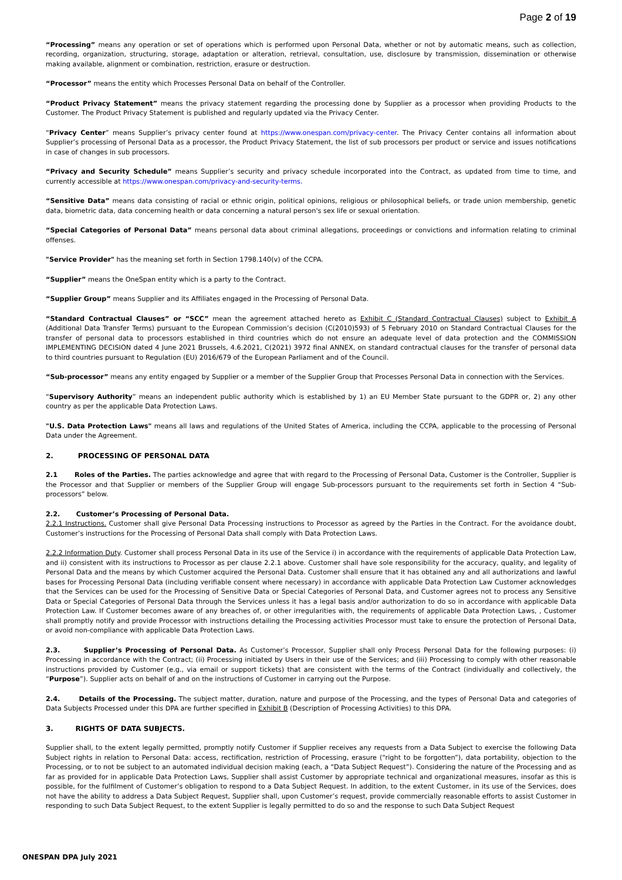Page 2 of 19
“Processing” means any operation or set of operations which is performed upon Personal Data, whether or not by automatic means, such as collection, recording, organization, structuring, storage, adaptation or alteration, retrieval, consultation, use, disclosure by transmission, dissemination or otherwise making available, alignment or combination, restriction, erasure or destruction.
“Processor” means the entity which Processes Personal Data on behalf of the Controller.
“Product Privacy Statement” means the privacy statement regarding the processing done by Supplier as a processor when providing Products to the Customer. The Product Privacy Statement is published and regularly updated via the Privacy Center.
“Privacy Center” means Supplier’s privacy center found at https://www.onespan.com/privacy-center. The Privacy Center contains all information about Supplier’s processing of Personal Data as a processor, the Product Privacy Statement, the list of sub processors per product or service and issues notifications in case of changes in sub processors.
“Privacy and Security Schedule” means Supplier’s security and privacy schedule incorporated into the Contract, as updated from time to time, and currently accessible at https://www.onespan.com/privacy-and-security-terms.
“Sensitive Data” means data consisting of racial or ethnic origin, political opinions, religious or philosophical beliefs, or trade union membership, genetic data, biometric data, data concerning health or data concerning a natural person's sex life or sexual orientation.
“Special Categories of Personal Data” means personal data about criminal allegations, proceedings or convictions and information relating to criminal offenses.
"Service Provider" has the meaning set forth in Section 1798.140(v) of the CCPA.
“Supplier” means the OneSpan entity which is a party to the Contract.
“Supplier Group” means Supplier and its Affiliates engaged in the Processing of Personal Data.
“Standard Contractual Clauses” or “SCC” mean the agreement attached hereto as Exhibit C (Standard Contractual Clauses) subject to Exhibit A (Additional Data Transfer Terms) pursuant to the European Commission’s decision (C(2010)593) of 5 February 2010 on Standard Contractual Clauses for the transfer of personal data to processors established in third countries which do not ensure an adequate level of data protection and the COMMISSION IMPLEMENTING DECISION dated 4 June 2021 Brussels, 4.6.2021, C(2021) 3972 final ANNEX, on standard contractual clauses for the transfer of personal data to third countries pursuant to Regulation (EU) 2016/679 of the European Parliament and of the Council.
“Sub-processor” means any entity engaged by Supplier or a member of the Supplier Group that Processes Personal Data in connection with the Services.
“Supervisory Authority” means an independent public authority which is established by 1) an EU Member State pursuant to the GDPR or, 2) any other country as per the applicable Data Protection Laws.
"U.S. Data Protection Laws" means all laws and regulations of the United States of America, including the CCPA, applicable to the processing of Personal Data under the Agreement.
2. PROCESSING OF PERSONAL DATA
2.1 Roles of the Parties. The parties acknowledge and agree that with regard to the Processing of Personal Data, Customer is the Controller, Supplier is the Processor and that Supplier or members of the Supplier Group will engage Sub-processors pursuant to the requirements set forth in Section 4 “Sub-processors” below.
2.2. Customer’s Processing of Personal Data.
2.2.1 Instructions. Customer shall give Personal Data Processing instructions to Processor as agreed by the Parties in the Contract. For the avoidance doubt, Customer’s instructions for the Processing of Personal Data shall comply with Data Protection Laws.
2.2.2 Information Duty. Customer shall process Personal Data in its use of the Service i) in accordance with the requirements of applicable Data Protection Law, and ii) consistent with its instructions to Processor as per clause 2.2.1 above. Customer shall have sole responsibility for the accuracy, quality, and legality of Personal Data and the means by which Customer acquired the Personal Data. Customer shall ensure that it has obtained any and all authorizations and lawful bases for Processing Personal Data (including verifiable consent where necessary) in accordance with applicable Data Protection Law Customer acknowledges that the Services can be used for the Processing of Sensitive Data or Special Categories of Personal Data, and Customer agrees not to process any Sensitive Data or Special Categories of Personal Data through the Services unless it has a legal basis and/or authorization to do so in accordance with applicable Data Protection Law. If Customer becomes aware of any breaches of, or other irregularities with, the requirements of applicable Data Protection Laws, , Customer shall promptly notify and provide Processor with instructions detailing the Processing activities Processor must take to ensure the protection of Personal Data, or avoid non-compliance with applicable Data Protection Laws.
2.3. Supplier’s Processing of Personal Data. As Customer’s Processor, Supplier shall only Process Personal Data for the following purposes: (i) Processing in accordance with the Contract; (ii) Processing initiated by Users in their use of the Services; and (iii) Processing to comply with other reasonable instructions provided by Customer (e.g., via email or support tickets) that are consistent with the terms of the Contract (individually and collectively, the “Purpose”). Supplier acts on behalf of and on the instructions of Customer in carrying out the Purpose.
2.4. Details of the Processing. The subject matter, duration, nature and purpose of the Processing, and the types of Personal Data and categories of Data Subjects Processed under this DPA are further specified in Exhibit B (Description of Processing Activities) to this DPA.
3. RIGHTS OF DATA SUBJECTS.
Supplier shall, to the extent legally permitted, promptly notify Customer if Supplier receives any requests from a Data Subject to exercise the following Data Subject rights in relation to Personal Data: access, rectification, restriction of Processing, erasure (“right to be forgotten”), data portability, objection to the Processing, or to not be subject to an automated individual decision making (each, a “Data Subject Request”). Considering the nature of the Processing and as far as provided for in applicable Data Protection Laws, Supplier shall assist Customer by appropriate technical and organizational measures, insofar as this is possible, for the fulfilment of Customer’s obligation to respond to a Data Subject Request. In addition, to the extent Customer, in its use of the Services, does not have the ability to address a Data Subject Request, Supplier shall, upon Customer’s request, provide commercially reasonable efforts to assist Customer in responding to such Data Subject Request, to the extent Supplier is legally permitted to do so and the response to such Data Subject Request
ONESPAN DPA July 2021